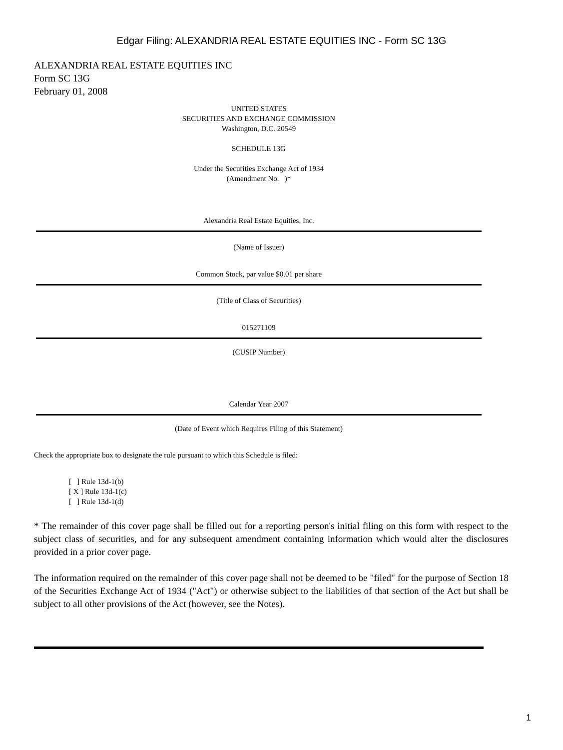Edgar Filing: ALEXANDRIA REAL ESTATE EQUITIES INC - Form SC 13G
ALEXANDRIA REAL ESTATE EQUITIES INC
Form SC 13G
February 01, 2008
UNITED STATES
SECURITIES AND EXCHANGE COMMISSION
Washington, D.C. 20549
SCHEDULE 13G
Under the Securities Exchange Act of 1934
(Amendment No. )*
Alexandria Real Estate Equities, Inc.
(Name of Issuer)
Common Stock, par value $0.01 per share
(Title of Class of Securities)
015271109
(CUSIP Number)
Calendar Year 2007
(Date of Event which Requires Filing of this Statement)
Check the appropriate box to designate the rule pursuant to which this Schedule is filed:
[ ] Rule 13d-1(b)
[ X ] Rule 13d-1(c)
[ ] Rule 13d-1(d)
* The remainder of this cover page shall be filled out for a reporting person's initial filing on this form with respect to the subject class of securities, and for any subsequent amendment containing information which would alter the disclosures provided in a prior cover page.
The information required on the remainder of this cover page shall not be deemed to be "filed" for the purpose of Section 18 of the Securities Exchange Act of 1934 ("Act") or otherwise subject to the liabilities of that section of the Act but shall be subject to all other provisions of the Act (however, see the Notes).
1